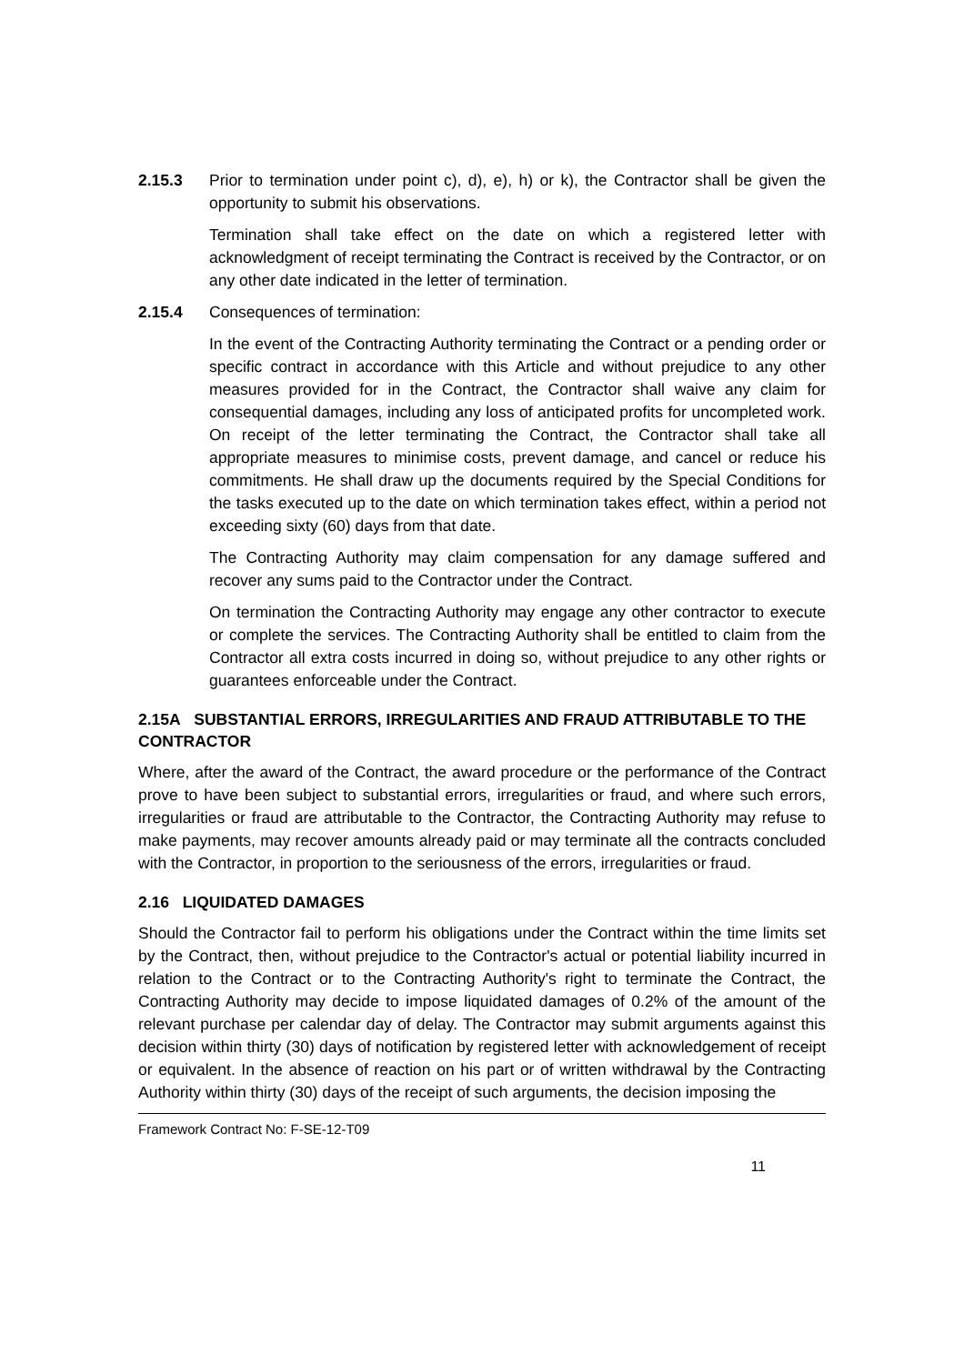2.15.3 Prior to termination under point c), d), e), h) or k), the Contractor shall be given the opportunity to submit his observations.
Termination shall take effect on the date on which a registered letter with acknowledgment of receipt terminating the Contract is received by the Contractor, or on any other date indicated in the letter of termination.
2.15.4 Consequences of termination:
In the event of the Contracting Authority terminating the Contract or a pending order or specific contract in accordance with this Article and without prejudice to any other measures provided for in the Contract, the Contractor shall waive any claim for consequential damages, including any loss of anticipated profits for uncompleted work. On receipt of the letter terminating the Contract, the Contractor shall take all appropriate measures to minimise costs, prevent damage, and cancel or reduce his commitments. He shall draw up the documents required by the Special Conditions for the tasks executed up to the date on which termination takes effect, within a period not exceeding sixty (60) days from that date.
The Contracting Authority may claim compensation for any damage suffered and recover any sums paid to the Contractor under the Contract.
On termination the Contracting Authority may engage any other contractor to execute or complete the services. The Contracting Authority shall be entitled to claim from the Contractor all extra costs incurred in doing so, without prejudice to any other rights or guarantees enforceable under the Contract.
2.15A SUBSTANTIAL ERRORS, IRREGULARITIES AND FRAUD ATTRIBUTABLE TO THE CONTRACTOR
Where, after the award of the Contract, the award procedure or the performance of the Contract prove to have been subject to substantial errors, irregularities or fraud, and where such errors, irregularities or fraud are attributable to the Contractor, the Contracting Authority may refuse to make payments, may recover amounts already paid or may terminate all the contracts concluded with the Contractor, in proportion to the seriousness of the errors, irregularities or fraud.
2.16 LIQUIDATED DAMAGES
Should the Contractor fail to perform his obligations under the Contract within the time limits set by the Contract, then, without prejudice to the Contractor's actual or potential liability incurred in relation to the Contract or to the Contracting Authority's right to terminate the Contract, the Contracting Authority may decide to impose liquidated damages of 0.2% of the amount of the relevant purchase per calendar day of delay. The Contractor may submit arguments against this decision within thirty (30) days of notification by registered letter with acknowledgement of receipt or equivalent. In the absence of reaction on his part or of written withdrawal by the Contracting Authority within thirty (30) days of the receipt of such arguments, the decision imposing the
Framework Contract No: F-SE-12-T09
11